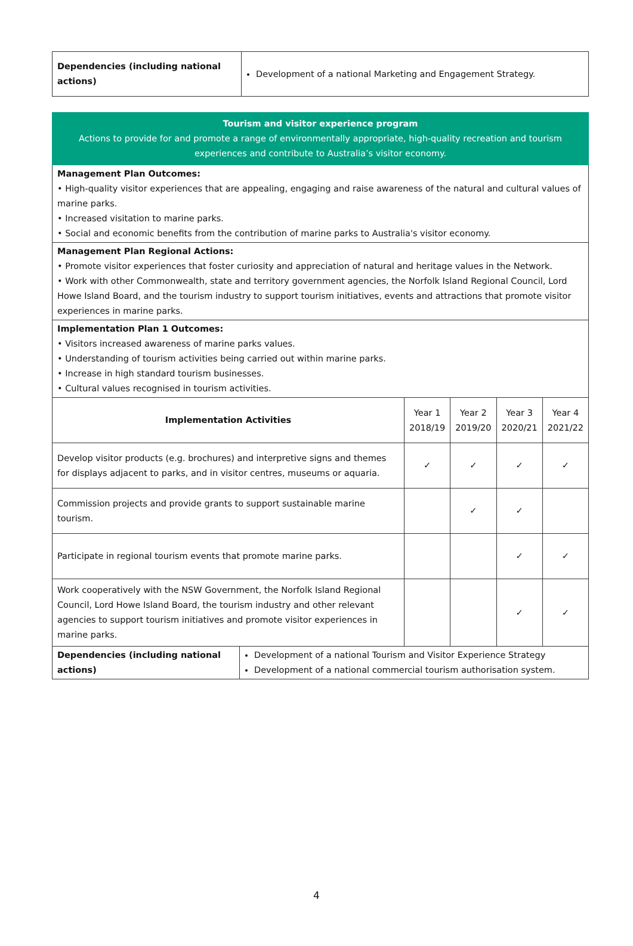| Dependencies (including national actions) | Development of a national Marketing and Engagement Strategy. |
| Tourism and visitor experience program Actions to provide for and promote a range of environmentally appropriate, high-quality recreation and tourism experiences and contribute to Australia’s visitor economy. | | | | | |
| Management Plan Outcomes: • High-quality visitor experiences that are appealing, engaging and raise awareness of the natural and cultural values of marine parks. • Increased visitation to marine parks. • Social and economic benefits from the contribution of marine parks to Australia's visitor economy. | | | | | |
| Management Plan Regional Actions: • Promote visitor experiences that foster curiosity and appreciation of natural and heritage values in the Network. • Work with other Commonwealth, state and territory government agencies, the Norfolk Island Regional Council, Lord Howe Island Board, and the tourism industry to support tourism initiatives, events and attractions that promote visitor experiences in marine parks. | | | | | |
| Implementation Plan 1 Outcomes: • Visitors increased awareness of marine parks values. • Understanding of tourism activities being carried out within marine parks. • Increase in high standard tourism businesses. • Cultural values recognised in tourism activities. | | | | | |
| Implementation Activities | | Year 1 2018/19 | Year 2 2019/20 | Year 3 2020/21 | Year 4 2021/22 |
| Develop visitor products (e.g. brochures) and interpretive signs and themes for displays adjacent to parks, and in visitor centres, museums or aquaria. | | ✓ | ✓ | ✓ | ✓ |
| Commission projects and provide grants to support sustainable marine tourism. | | | ✓ | ✓ | |
| Participate in regional tourism events that promote marine parks. | | | | ✓ | ✓ |
| Work cooperatively with the NSW Government, the Norfolk Island Regional Council, Lord Howe Island Board, the tourism industry and other relevant agencies to support tourism initiatives and promote visitor experiences in marine parks. | | | | ✓ | ✓ |
| Dependencies (including national actions) | Development of a national Tourism and Visitor Experience Strategy Development of a national commercial tourism authorisation system. | | | | |
4